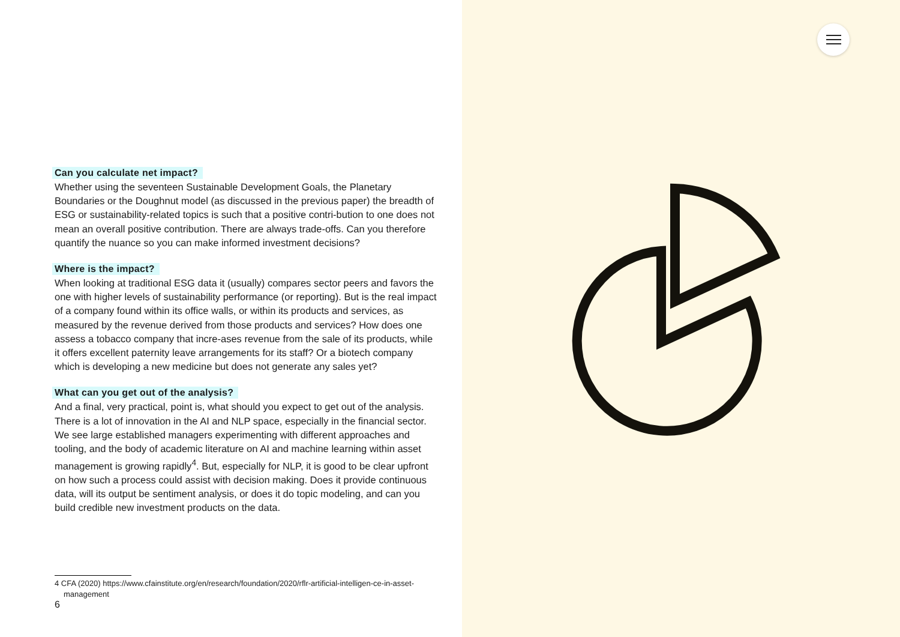Can you calculate net impact?
Whether using the seventeen Sustainable Development Goals, the Planetary Boundaries or the Doughnut model (as discussed in the previous paper) the breadth of ESG or sustainability-related topics is such that a positive contri-bution to one does not mean an overall positive contribution. There are always trade-offs. Can you therefore quantify the nuance so you can make informed investment decisions?
Where is the impact?
When looking at traditional ESG data it (usually) compares sector peers and favors the one with higher levels of sustainability performance (or reporting). But is the real impact of a company found within its office walls, or within its products and services, as measured by the revenue derived from those products and services? How does one assess a tobacco company that incre-ases revenue from the sale of its products, while it offers excellent paternity leave arrangements for its staff? Or a biotech company which is developing a new medicine but does not generate any sales yet?
What can you get out of the analysis?
And a final, very practical, point is, what should you expect to get out of the analysis. There is a lot of innovation in the AI and NLP space, especially in the financial sector. We see large established managers experimenting with different approaches and tooling, and the body of academic literature on AI and machine learning within asset management is growing rapidly<sup>4</sup>. But, especially for NLP, it is good to be clear upfront on how such a process could assist with decision making. Does it provide continuous data, will its output be sentiment analysis, or does it do topic modeling, and can you build credible new investment products on the data.
4 CFA (2020) https://www.cfainstitute.org/en/research/foundation/2020/rflr-artificial-intelligen-ce-in-asset-management
6